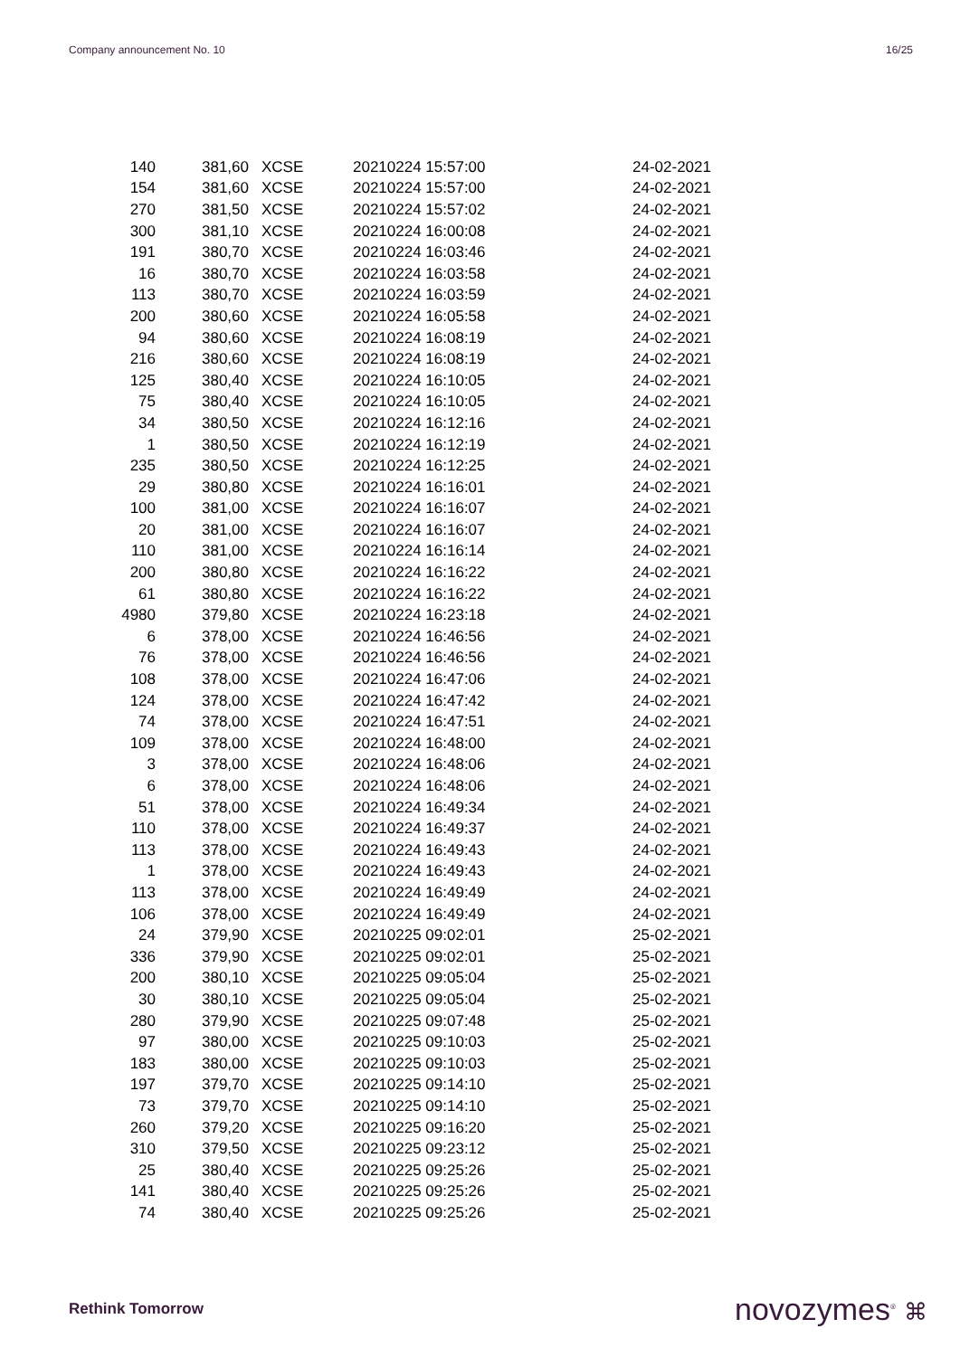Company announcement No. 10 16/25
| 140 | 381,60 | XCSE | 20210224 15:57:00 | 24-02-2021 |
| 154 | 381,60 | XCSE | 20210224 15:57:00 | 24-02-2021 |
| 270 | 381,50 | XCSE | 20210224 15:57:02 | 24-02-2021 |
| 300 | 381,10 | XCSE | 20210224 16:00:08 | 24-02-2021 |
| 191 | 380,70 | XCSE | 20210224 16:03:46 | 24-02-2021 |
| 16 | 380,70 | XCSE | 20210224 16:03:58 | 24-02-2021 |
| 113 | 380,70 | XCSE | 20210224 16:03:59 | 24-02-2021 |
| 200 | 380,60 | XCSE | 20210224 16:05:58 | 24-02-2021 |
| 94 | 380,60 | XCSE | 20210224 16:08:19 | 24-02-2021 |
| 216 | 380,60 | XCSE | 20210224 16:08:19 | 24-02-2021 |
| 125 | 380,40 | XCSE | 20210224 16:10:05 | 24-02-2021 |
| 75 | 380,40 | XCSE | 20210224 16:10:05 | 24-02-2021 |
| 34 | 380,50 | XCSE | 20210224 16:12:16 | 24-02-2021 |
| 1 | 380,50 | XCSE | 20210224 16:12:19 | 24-02-2021 |
| 235 | 380,50 | XCSE | 20210224 16:12:25 | 24-02-2021 |
| 29 | 380,80 | XCSE | 20210224 16:16:01 | 24-02-2021 |
| 100 | 381,00 | XCSE | 20210224 16:16:07 | 24-02-2021 |
| 20 | 381,00 | XCSE | 20210224 16:16:07 | 24-02-2021 |
| 110 | 381,00 | XCSE | 20210224 16:16:14 | 24-02-2021 |
| 200 | 380,80 | XCSE | 20210224 16:16:22 | 24-02-2021 |
| 61 | 380,80 | XCSE | 20210224 16:16:22 | 24-02-2021 |
| 4980 | 379,80 | XCSE | 20210224 16:23:18 | 24-02-2021 |
| 6 | 378,00 | XCSE | 20210224 16:46:56 | 24-02-2021 |
| 76 | 378,00 | XCSE | 20210224 16:46:56 | 24-02-2021 |
| 108 | 378,00 | XCSE | 20210224 16:47:06 | 24-02-2021 |
| 124 | 378,00 | XCSE | 20210224 16:47:42 | 24-02-2021 |
| 74 | 378,00 | XCSE | 20210224 16:47:51 | 24-02-2021 |
| 109 | 378,00 | XCSE | 20210224 16:48:00 | 24-02-2021 |
| 3 | 378,00 | XCSE | 20210224 16:48:06 | 24-02-2021 |
| 6 | 378,00 | XCSE | 20210224 16:48:06 | 24-02-2021 |
| 51 | 378,00 | XCSE | 20210224 16:49:34 | 24-02-2021 |
| 110 | 378,00 | XCSE | 20210224 16:49:37 | 24-02-2021 |
| 113 | 378,00 | XCSE | 20210224 16:49:43 | 24-02-2021 |
| 1 | 378,00 | XCSE | 20210224 16:49:43 | 24-02-2021 |
| 113 | 378,00 | XCSE | 20210224 16:49:49 | 24-02-2021 |
| 106 | 378,00 | XCSE | 20210224 16:49:49 | 24-02-2021 |
| 24 | 379,90 | XCSE | 20210225 09:02:01 | 25-02-2021 |
| 336 | 379,90 | XCSE | 20210225 09:02:01 | 25-02-2021 |
| 200 | 380,10 | XCSE | 20210225 09:05:04 | 25-02-2021 |
| 30 | 380,10 | XCSE | 20210225 09:05:04 | 25-02-2021 |
| 280 | 379,90 | XCSE | 20210225 09:07:48 | 25-02-2021 |
| 97 | 380,00 | XCSE | 20210225 09:10:03 | 25-02-2021 |
| 183 | 380,00 | XCSE | 20210225 09:10:03 | 25-02-2021 |
| 197 | 379,70 | XCSE | 20210225 09:14:10 | 25-02-2021 |
| 73 | 379,70 | XCSE | 20210225 09:14:10 | 25-02-2021 |
| 260 | 379,20 | XCSE | 20210225 09:16:20 | 25-02-2021 |
| 310 | 379,50 | XCSE | 20210225 09:23:12 | 25-02-2021 |
| 25 | 380,40 | XCSE | 20210225 09:25:26 | 25-02-2021 |
| 141 | 380,40 | XCSE | 20210225 09:25:26 | 25-02-2021 |
| 74 | 380,40 | XCSE | 20210225 09:25:26 | 25-02-2021 |
Rethink Tomorrow novozymes<sup>®</sup> ⌘